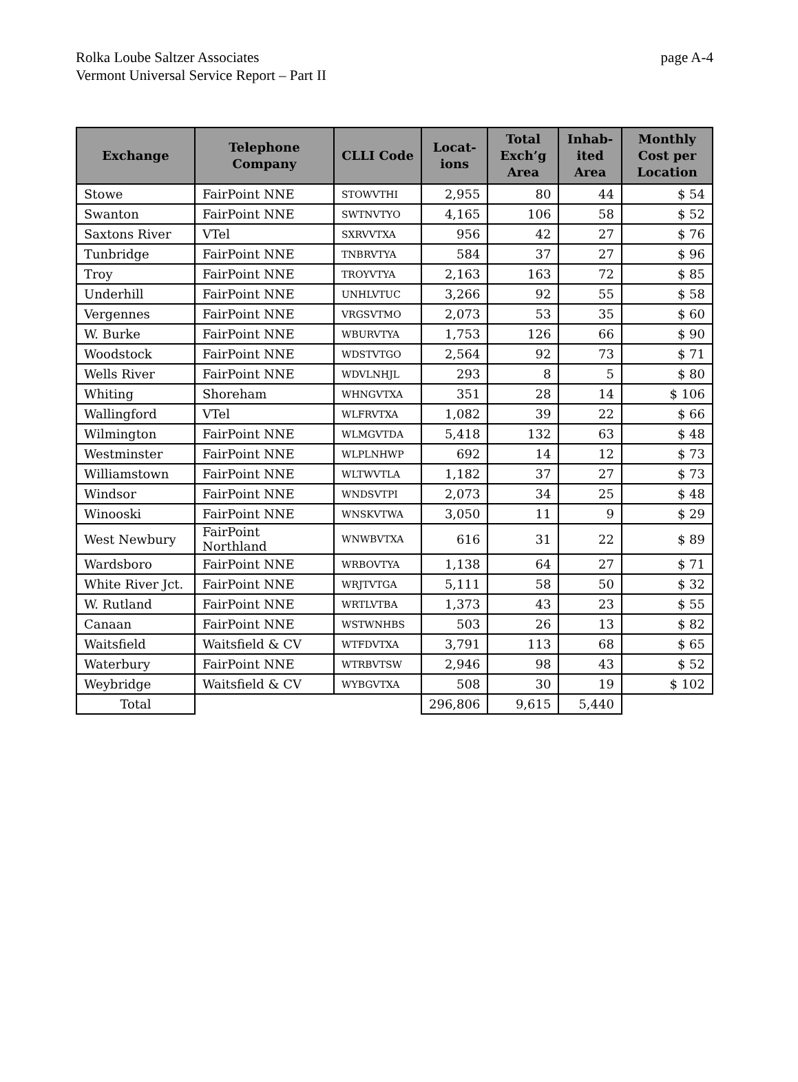page A-4 Rolka Loube Saltzer Associates
Vermont Universal Service Report – Part II
| Exchange | Telephone Company | CLLI Code | Locat- ions | Total Exch’g Area | Inhab- ited Area | Monthly Cost per Location |
| --- | --- | --- | --- | --- | --- | --- |
| Stowe | FairPoint NNE | STOWVTHI | 2,955 | 80 | 44 | $ 54 |
| Swanton | FairPoint NNE | SWTNVTYO | 4,165 | 106 | 58 | $ 52 |
| Saxtons River | VTel | SXRVVTXA | 956 | 42 | 27 | $ 76 |
| Tunbridge | FairPoint NNE | TNBRVTYA | 584 | 37 | 27 | $ 96 |
| Troy | FairPoint NNE | TROYVTYA | 2,163 | 163 | 72 | $ 85 |
| Underhill | FairPoint NNE | UNHLVTUC | 3,266 | 92 | 55 | $ 58 |
| Vergennes | FairPoint NNE | VRGSVTMO | 2,073 | 53 | 35 | $ 60 |
| W. Burke | FairPoint NNE | WBURVTYA | 1,753 | 126 | 66 | $ 90 |
| Woodstock | FairPoint NNE | WDSTVTGO | 2,564 | 92 | 73 | $ 71 |
| Wells River | FairPoint NNE | WDVLNHJL | 293 | 8 | 5 | $ 80 |
| Whiting | Shoreham | WHNGVTXA | 351 | 28 | 14 | $ 106 |
| Wallingford | VTel | WLFRVTXA | 1,082 | 39 | 22 | $ 66 |
| Wilmington | FairPoint NNE | WLMGVTDA | 5,418 | 132 | 63 | $ 48 |
| Westminster | FairPoint NNE | WLPLNHWP | 692 | 14 | 12 | $ 73 |
| Williamstown | FairPoint NNE | WLTWVTLA | 1,182 | 37 | 27 | $ 73 |
| Windsor | FairPoint NNE | WNDSVTPI | 2,073 | 34 | 25 | $ 48 |
| Winooski | FairPoint NNE | WNSKVTWA | 3,050 | 11 | 9 | $ 29 |
| West Newbury | FairPoint Northland | WNWBVTXA | 616 | 31 | 22 | $ 89 |
| Wardsboro | FairPoint NNE | WRBOVTYA | 1,138 | 64 | 27 | $ 71 |
| White River Jct. | FairPoint NNE | WRJTVTGA | 5,111 | 58 | 50 | $ 32 |
| W. Rutland | FairPoint NNE | WRTLVTBA | 1,373 | 43 | 23 | $ 55 |
| Canaan | FairPoint NNE | WSTWNHBS | 503 | 26 | 13 | $ 82 |
| Waitsfield | Waitsfield & CV | WTFDVTXA | 3,791 | 113 | 68 | $ 65 |
| Waterbury | FairPoint NNE | WTRBVTSW | 2,946 | 98 | 43 | $ 52 |
| Weybridge | Waitsfield & CV | WYBGVTXA | 508 | 30 | 19 | $ 102 |
| Total | | | 296,806 | 9,615 | 5,440 | |